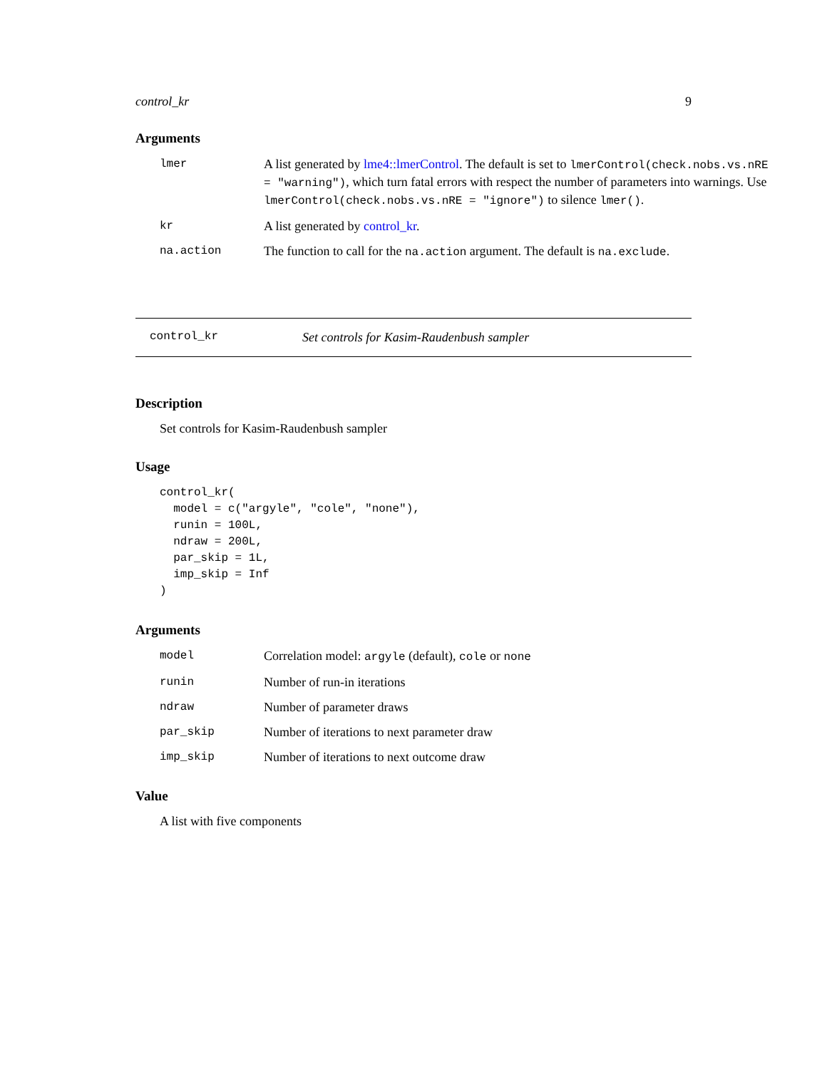control_kr 9
Arguments
lmer A list generated by lme4::lmerControl. The default is set to lmerControl(check.nobs.vs.nRE = "warning"), which turn fatal errors with respect the number of parameters into warnings. Use lmerControl(check.nobs.vs.nRE = "ignore") to silence lmer().
kr A list generated by control_kr.
na.action The function to call for the na.action argument. The default is na.exclude.
control_kr Set controls for Kasim-Raudenbush sampler
Description
Set controls for Kasim-Raudenbush sampler
Usage
control_kr(
  model = c("argyle", "cole", "none"),
  runin = 100L,
  ndraw = 200L,
  par_skip = 1L,
  imp_skip = Inf
)
Arguments
model Correlation model: argyle (default), cole or none
runin Number of run-in iterations
ndraw Number of parameter draws
par_skip Number of iterations to next parameter draw
imp_skip Number of iterations to next outcome draw
Value
A list with five components